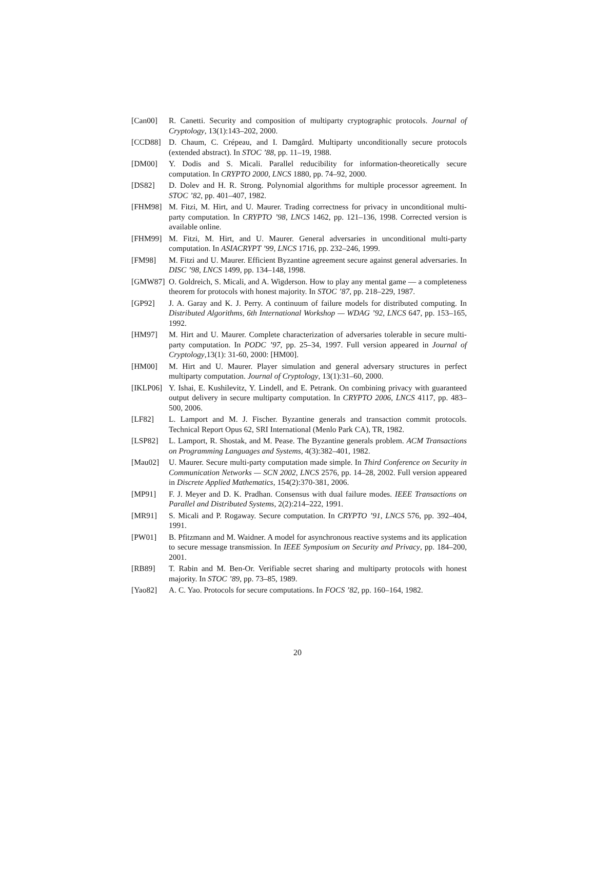[Can00] R. Canetti. Security and composition of multiparty cryptographic protocols. Journal of Cryptology, 13(1):143–202, 2000.
[CCD88] D. Chaum, C. Crépeau, and I. Damgård. Multiparty unconditionally secure protocols (extended abstract). In STOC ’88, pp. 11–19, 1988.
[DM00] Y. Dodis and S. Micali. Parallel reducibility for information-theoretically secure computation. In CRYPTO 2000, LNCS 1880, pp. 74–92, 2000.
[DS82] D. Dolev and H. R. Strong. Polynomial algorithms for multiple processor agreement. In STOC ’82, pp. 401–407, 1982.
[FHM98] M. Fitzi, M. Hirt, and U. Maurer. Trading correctness for privacy in unconditional multi-party computation. In CRYPTO ’98, LNCS 1462, pp. 121–136, 1998. Corrected version is available online.
[FHM99] M. Fitzi, M. Hirt, and U. Maurer. General adversaries in unconditional multi-party computation. In ASIACRYPT ’99, LNCS 1716, pp. 232–246, 1999.
[FM98] M. Fitzi and U. Maurer. Efficient Byzantine agreement secure against general adversaries. In DISC ’98, LNCS 1499, pp. 134–148, 1998.
[GMW87] O. Goldreich, S. Micali, and A. Wigderson. How to play any mental game — a completeness theorem for protocols with honest majority. In STOC ’87, pp. 218–229, 1987.
[GP92] J. A. Garay and K. J. Perry. A continuum of failure models for distributed computing. In Distributed Algorithms, 6th International Workshop — WDAG ’92, LNCS 647, pp. 153–165, 1992.
[HM97] M. Hirt and U. Maurer. Complete characterization of adversaries tolerable in secure multi-party computation. In PODC ’97, pp. 25–34, 1997. Full version appeared in Journal of Cryptology,13(1): 31-60, 2000: [HM00].
[HM00] M. Hirt and U. Maurer. Player simulation and general adversary structures in perfect multiparty computation. Journal of Cryptology, 13(1):31–60, 2000.
[IKLP06]
Y. Ishai, E. Kushilevitz, Y. Lindell, and E. Petrank. On combining privacy with guaranteed output delivery in secure multiparty computation. In CRYPTO 2006, LNCS 4117, pp. 483–500, 2006.
[LF82] L. Lamport and M. J. Fischer. Byzantine generals and transaction commit protocols. Technical Report Opus 62, SRI International (Menlo Park CA), TR, 1982.
[LSP82] L. Lamport, R. Shostak, and M. Pease. The Byzantine generals problem. ACM Transactions on Programming Languages and Systems, 4(3):382–401, 1982.
[Mau02] U. Maurer. Secure multi-party computation made simple. In Third Conference on Security in Communication Networks — SCN 2002, LNCS 2576, pp. 14–28, 2002. Full version appeared in Discrete Applied Mathematics, 154(2):370-381, 2006.
[MP91] F. J. Meyer and D. K. Pradhan. Consensus with dual failure modes. IEEE Transactions on Parallel and Distributed Systems, 2(2):214–222, 1991.
[MR91] S. Micali and P. Rogaway. Secure computation. In CRYPTO ’91, LNCS 576, pp. 392–404, 1991.
[PW01] B. Pfitzmann and M. Waidner. A model for asynchronous reactive systems and its application to secure message transmission. In IEEE Symposium on Security and Privacy, pp. 184–200, 2001.
[RB89] T. Rabin and M. Ben-Or. Verifiable secret sharing and multiparty protocols with honest majority. In STOC ’89, pp. 73–85, 1989.
[Yao82] A. C. Yao. Protocols for secure computations. In FOCS ’82, pp. 160–164, 1982.
20